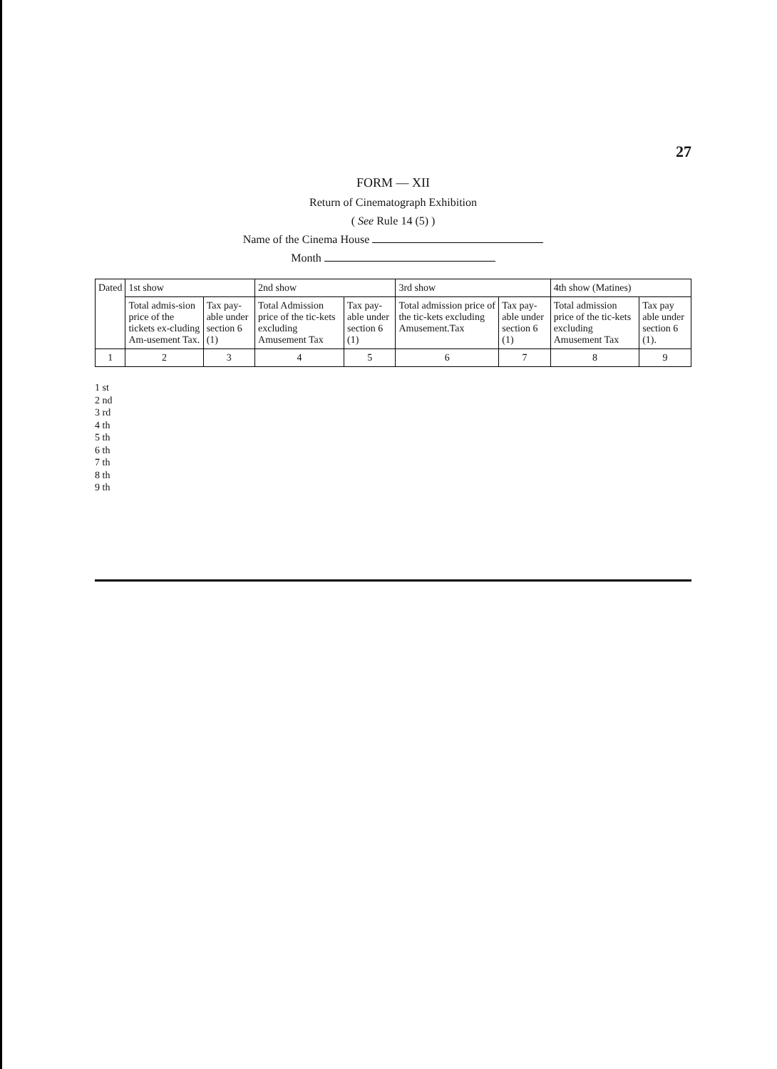27
FORM — XII
Return of Cinematograph Exhibition
( See Rule 14 (5) )
Name of the Cinema House
Month
| Dated | 1st show | | 2nd show | | 3rd show | | 4th show (Matines) | |
| --- | --- | --- | --- | --- | --- | --- | --- | --- |
| | Total admis-sion price of the tickets ex-cluding Am-usement Tax. | Tax pay-able under section 6 (1) | Total Admission price of the tic-kets excluding Amusement Tax | Tax pay-able under section 6 (1) | Total admission price of the tic-kets excluding Amusement.Tax | Tax pay-able under section 6 (1) | Total admission price of the tic-kets excluding Amusement Tax | Tax pay able under section 6 (1). |
| 1 | 2 | 3 | 4 | 5 | 6 | 7 | 8 | 9 |
1 st
2 nd
3 rd
4 th
5 th
6 th
7 th
8 th
9 th